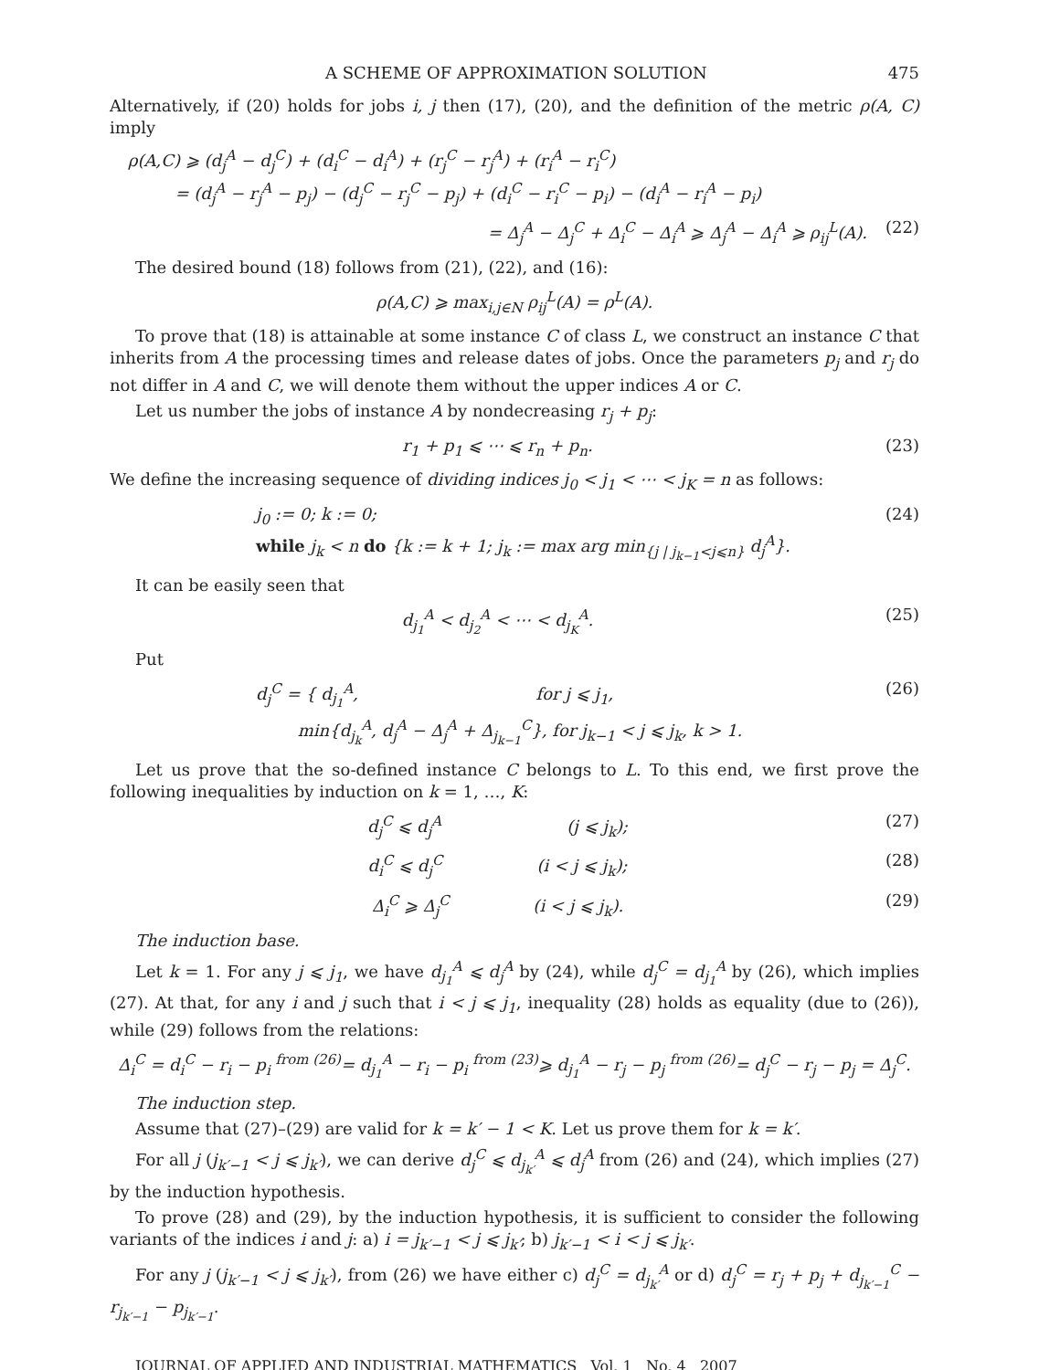A SCHEME OF APPROXIMATION SOLUTION 475
Alternatively, if (20) holds for jobs i, j then (17), (20), and the definition of the metric ρ(A, C) imply
ρ(A,C) ⩾ (d<sub>j</sub><sup>A</sup> − d<sub>j</sub><sup>C</sup>) + (d<sub>i</sub><sup>C</sup> − d<sub>i</sub><sup>A</sup>) + (r<sub>j</sub><sup>C</sup> − r<sub>j</sub><sup>A</sup>) + (r<sub>i</sub><sup>A</sup> − r<sub>i</sub><sup>C</sup>)
= (d<sub>j</sub><sup>A</sup> − r<sub>j</sub><sup>A</sup> − p<sub>j</sub>) − (d<sub>j</sub><sup>C</sup> − r<sub>j</sub><sup>C</sup> − p<sub>j</sub>) + (d<sub>i</sub><sup>C</sup> − r<sub>i</sub><sup>C</sup> − p<sub>i</sub>) − (d<sub>i</sub><sup>A</sup> − r<sub>i</sub><sup>A</sup> − p<sub>i</sub>)
= Δ<sub>j</sub><sup>A</sup> − Δ<sub>j</sub><sup>C</sup> + Δ<sub>i</sub><sup>C</sup> − Δ<sub>i</sub><sup>A</sup> ⩾ Δ<sub>j</sub><sup>A</sup> − Δ<sub>i</sub><sup>A</sup> ⩾ ρ<sub>ij</sub><sup>L</sup>(A). (22)
The desired bound (18) follows from (21), (22), and (16):
ρ(A,C) ⩾ max<sub>i,j∈N</sub> ρ<sub>ij</sub><sup>L</sup>(A) = ρ<sup>L</sup>(A).
To prove that (18) is attainable at some instance C of class L, we construct an instance C that inherits from A the processing times and release dates of jobs. Once the parameters p<sub>j</sub> and r<sub>j</sub> do not differ in A and C, we will denote them without the upper indices A or C.
Let us number the jobs of instance A by nondecreasing r<sub>j</sub> + p<sub>j</sub>:
r<sub>1</sub> + p<sub>1</sub> ⩽ ⋯ ⩽ r<sub>n</sub> + p<sub>n</sub>. (23)
We define the increasing sequence of dividing indices j<sub>0</sub> < j<sub>1</sub> < ⋯ < j<sub>K</sub> = n as follows:
j<sub>0</sub> := 0; k := 0;
while j<sub>k</sub> < n do {k := k + 1; j<sub>k</sub> := max arg min<sub>{j | j<sub>k−1</sub><j⩽n}</sub> d<sub>j</sub><sup>A</sup>}. (24)
It can be easily seen that
d<sub>j<sub>1</sub></sub><sup>A</sup> < d<sub>j<sub>2</sub></sub><sup>A</sup> < ⋯ < d<sub>j<sub>K</sub></sub><sup>A</sup>. (25)
Put
d<sub>j</sub><sup>C</sup> = { d<sub>j<sub>1</sub></sub><sup>A</sup>, for j ⩽ j<sub>1</sub>,
min{d<sub>j<sub>k</sub></sub><sup>A</sup>, d<sub>j</sub><sup>A</sup> − Δ<sub>j</sub><sup>A</sup> + Δ<sub>j<sub>k−1</sub></sub><sup>C</sup>}, for j<sub>k−1</sub> < j ⩽ j<sub>k</sub>, k > 1. (26)
Let us prove that the so-defined instance C belongs to L. To this end, we first prove the following inequalities by induction on k = 1, …, K:
d<sub>j</sub><sup>C</sup> ⩽ d<sub>j</sub><sup>A</sup> (j ⩽ j<sub>k</sub>); (27)
d<sub>i</sub><sup>C</sup> ⩽ d<sub>j</sub><sup>C</sup> (i < j ⩽ j<sub>k</sub>); (28)
Δ<sub>i</sub><sup>C</sup> ⩾ Δ<sub>j</sub><sup>C</sup> (i < j ⩽ j<sub>k</sub>). (29)
The induction base.
Let k = 1. For any j ⩽ j<sub>1</sub>, we have d<sub>j<sub>1</sub></sub><sup>A</sup> ⩽ d<sub>j</sub><sup>A</sup> by (24), while d<sub>j</sub><sup>C</sup> = d<sub>j<sub>1</sub></sub><sup>A</sup> by (26), which implies (27). At that, for any i and j such that i < j ⩽ j<sub>1</sub>, inequality (28) holds as equality (due to (26)), while (29) follows from the relations:
Δ<sub>i</sub><sup>C</sup> = d<sub>i</sub><sup>C</sup> − r<sub>i</sub> − p<sub>i</sub> <sup>from (26)</sup>= d<sub>j<sub>1</sub></sub><sup>A</sup> − r<sub>i</sub> − p<sub>i</sub> <sup>from (23)</sup>⩾ d<sub>j<sub>1</sub></sub><sup>A</sup> − r<sub>j</sub> − p<sub>j</sub> <sup>from (26)</sup>= d<sub>j</sub><sup>C</sup> − r<sub>j</sub> − p<sub>j</sub> = Δ<sub>j</sub><sup>C</sup>.
The induction step.
Assume that (27)–(29) are valid for k = k′ − 1 < K. Let us prove them for k = k′.
For all j (j<sub>k′−1</sub> < j ⩽ j<sub>k′</sub>), we can derive d<sub>j</sub><sup>C</sup> ⩽ d<sub>j<sub>k′</sub></sub><sup>A</sup> ⩽ d<sub>j</sub><sup>A</sup> from (26) and (24), which implies (27) by the induction hypothesis.
To prove (28) and (29), by the induction hypothesis, it is sufficient to consider the following variants of the indices i and j: a) i = j<sub>k′−1</sub> < j ⩽ j<sub>k′</sub>; b) j<sub>k′−1</sub> < i < j ⩽ j<sub>k′</sub>.
For any j (j<sub>k′−1</sub> < j ⩽ j<sub>k′</sub>), from (26) we have either c) d<sub>j</sub><sup>C</sup> = d<sub>j<sub>k′</sub></sub><sup>A</sup> or d) d<sub>j</sub><sup>C</sup> = r<sub>j</sub> + p<sub>j</sub> + d<sub>j<sub>k′−1</sub></sub><sup>C</sup> − r<sub>j<sub>k′−1</sub></sub> − p<sub>j<sub>k′−1</sub></sub>.
JOURNAL OF APPLIED AND INDUSTRIAL MATHEMATICS Vol. 1 No. 4 2007